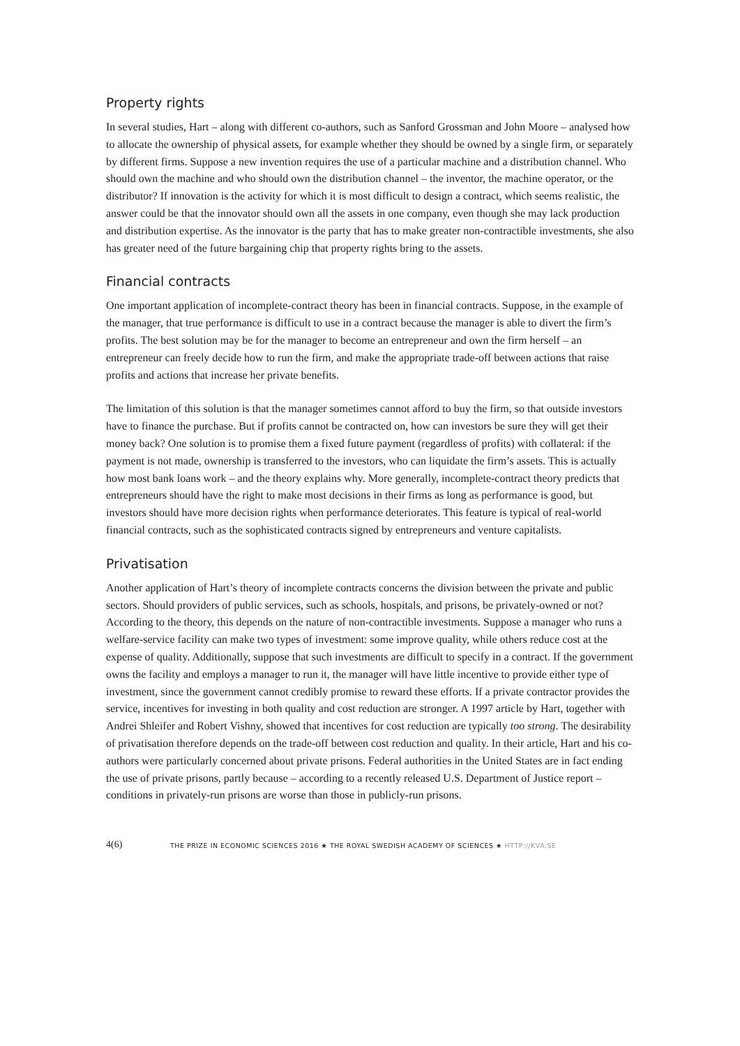Property rights
In several studies, Hart – along with different co-authors, such as Sanford Grossman and John Moore – analysed how to allocate the ownership of physical assets, for example whether they should be owned by a single firm, or separately by different firms. Suppose a new invention requires the use of a particular machine and a distribution channel. Who should own the machine and who should own the distribution channel – the inventor, the machine operator, or the distributor? If innovation is the activity for which it is most difficult to design a contract, which seems realistic, the answer could be that the innovator should own all the assets in one company, even though she may lack production and distribution expertise. As the innovator is the party that has to make greater non-contractible investments, she also has greater need of the future bargaining chip that property rights bring to the assets.
Financial contracts
One important application of incomplete-contract theory has been in financial contracts. Suppose, in the example of the manager, that true performance is difficult to use in a contract because the manager is able to divert the firm’s profits. The best solution may be for the manager to become an entrepreneur and own the firm herself – an entrepreneur can freely decide how to run the firm, and make the appropriate trade-off between actions that raise profits and actions that increase her private benefits.
The limitation of this solution is that the manager sometimes cannot afford to buy the firm, so that outside investors have to finance the purchase. But if profits cannot be contracted on, how can investors be sure they will get their money back? One solution is to promise them a fixed future payment (regardless of profits) with collateral: if the payment is not made, ownership is transferred to the investors, who can liquidate the firm’s assets. This is actually how most bank loans work – and the theory explains why. More generally, incomplete-contract theory predicts that entrepreneurs should have the right to make most decisions in their firms as long as performance is good, but investors should have more decision rights when performance deteriorates. This feature is typical of real-world financial contracts, such as the sophisticated contracts signed by entrepreneurs and venture capitalists.
Privatisation
Another application of Hart’s theory of incomplete contracts concerns the division between the private and public sectors. Should providers of public services, such as schools, hospitals, and prisons, be privately-owned or not? According to the theory, this depends on the nature of non-contractible investments. Suppose a manager who runs a welfare-service facility can make two types of investment: some improve quality, while others reduce cost at the expense of quality. Additionally, suppose that such investments are difficult to specify in a contract. If the government owns the facility and employs a manager to run it, the manager will have little incentive to provide either type of investment, since the government cannot credibly promise to reward these efforts. If a private contractor provides the service, incentives for investing in both quality and cost reduction are stronger. A 1997 article by Hart, together with Andrei Shleifer and Robert Vishny, showed that incentives for cost reduction are typically too strong. The desirability of privatisation therefore depends on the trade-off between cost reduction and quality. In their article, Hart and his co-authors were particularly concerned about private prisons. Federal authorities in the United States are in fact ending the use of private prisons, partly because – according to a recently released U.S. Department of Justice report – conditions in privately-run prisons are worse than those in publicly-run prisons.
4(6)
THE PRIZE IN ECONOMIC SCIENCES 2016 ★ THE ROYAL SWEDISH ACADEMY OF SCIENCES ★ HTTP://KVA.SE